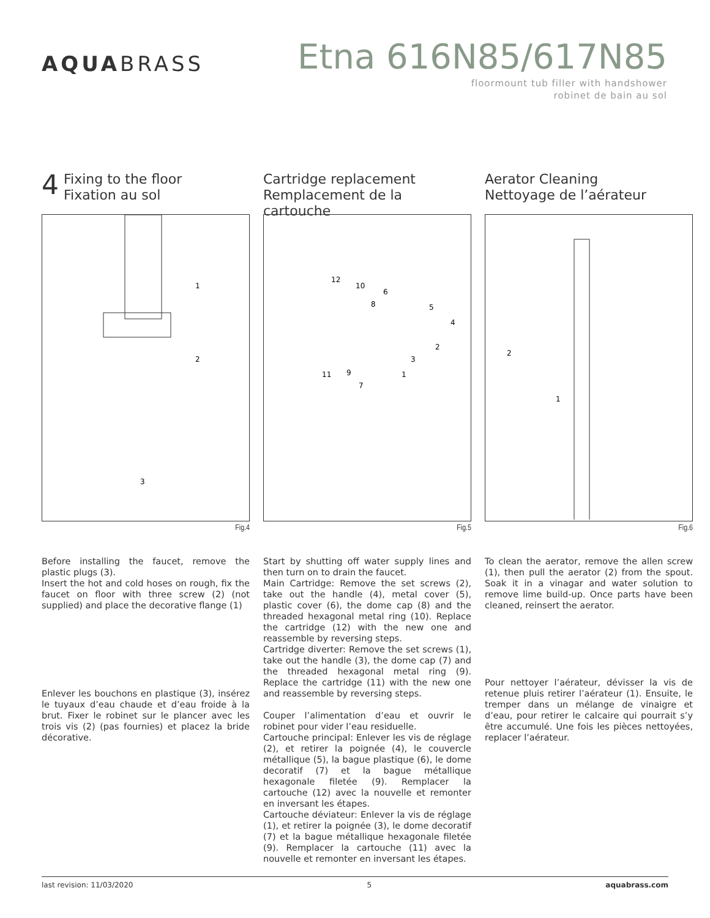AQUABRASS
Etna 616N85/617N85
floormount tub filler with handshower
robinet de bain au sol
4 Fixing to the floor
Fixation au sol
1
2
3
Fig.4
Before installing the faucet, remove the plastic plugs (3).
Insert the hot and cold hoses on rough, fix the faucet on floor with three screw (2) (not supplied) and place the decorative flange (1)
Enlever les bouchons en plastique (3), insérez le tuyaux d’eau chaude et d’eau froide à la brut. Fixer le robinet sur le plancer avec les trois vis (2) (pas fournies) et placez la bride décorative.
Cartridge replacement
Remplacement de la cartouche
12
10
6
8
5
4
2
3
1
11
9
7
Fig.5
Start by shutting off water supply lines and then turn on to drain the faucet.
Main Cartridge: Remove the set screws (2), take out the handle (4), metal cover (5), plastic cover (6), the dome cap (8) and the threaded hexagonal metal ring (10). Replace the cartridge (12) with the new one and reassemble by reversing steps.
Cartridge diverter: Remove the set screws (1), take out the handle (3), the dome cap (7) and the threaded hexagonal metal ring (9). Replace the cartridge (11) with the new one and reassemble by reversing steps.
Couper l’alimentation d’eau et ouvrir le robinet pour vider l’eau residuelle.
Cartouche principal: Enlever les vis de réglage (2), et retirer la poignée (4), le couvercle métallique (5), la bague plastique (6), le dome decoratif (7) et la bague métallique hexagonale filetée (9). Remplacer la cartouche (12) avec la nouvelle et remonter en inversant les étapes.
Cartouche déviateur: Enlever la vis de réglage (1), et retirer la poignée (3), le dome decoratif (7) et la bague métallique hexagonale filetée (9). Remplacer la cartouche (11) avec la nouvelle et remonter en inversant les étapes.
Aerator Cleaning
Nettoyage de l’aérateur
2
1
Fig.6
To clean the aerator, remove the allen screw (1), then pull the aerator (2) from the spout. Soak it in a vinagar and water solution to remove lime build-up. Once parts have been cleaned, reinsert the aerator.
Pour nettoyer l’aérateur, dévisser la vis de retenue pluis retirer l’aérateur (1). Ensuite, le tremper dans un mélange de vinaigre et d’eau, pour retirer le calcaire qui pourrait s’y être accumulé. Une fois les pièces nettoyées, replacer l’aérateur.
last revision: 11/03/2020 5 aquabrass.com